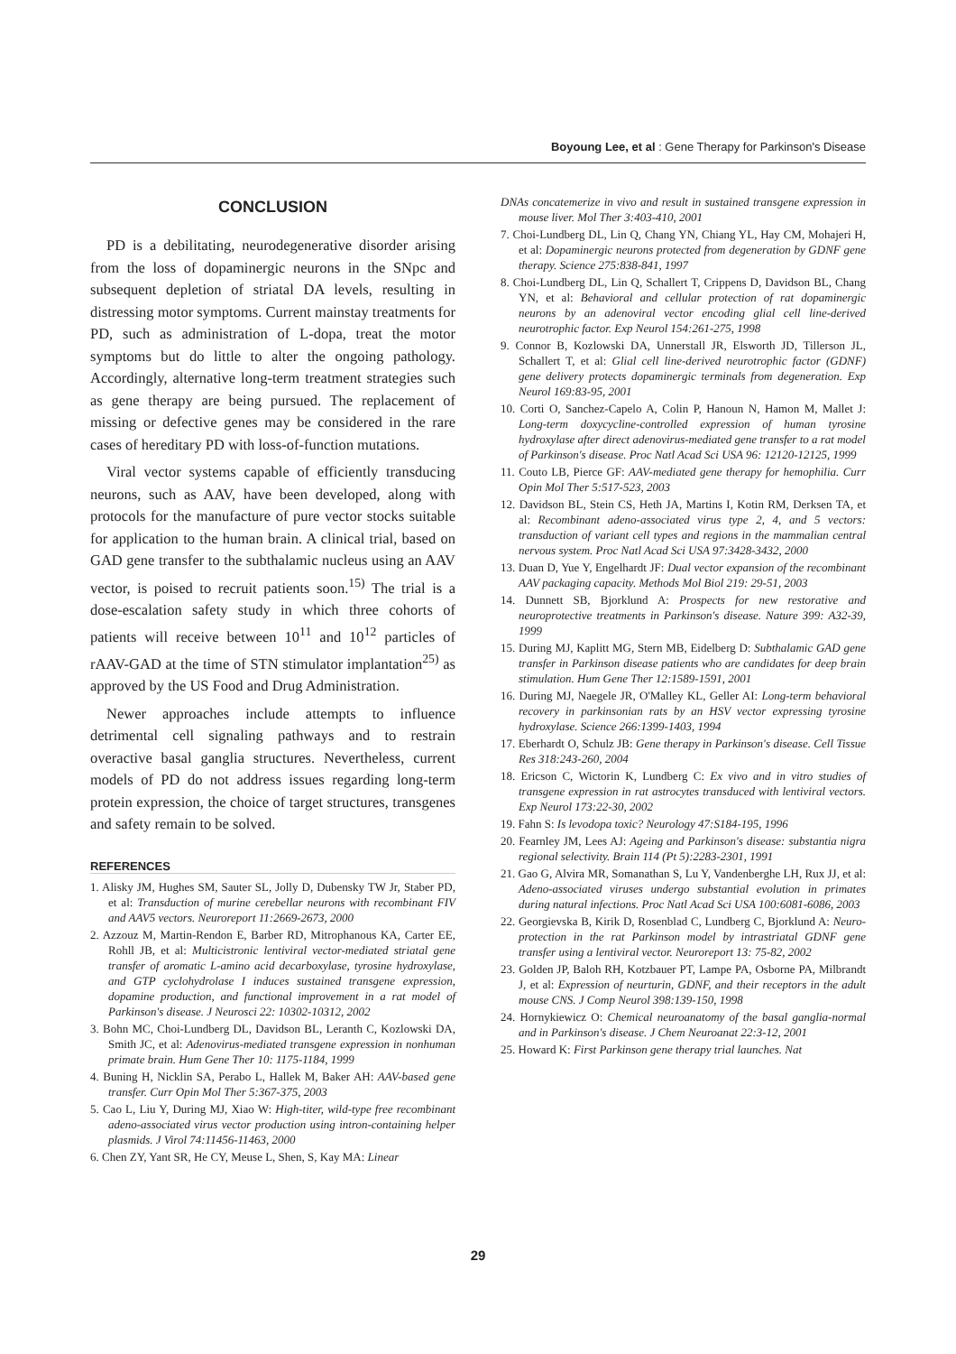Boyoung Lee, et al : Gene Therapy for Parkinson's Disease
CONCLUSION
PD is a debilitating, neurodegenerative disorder arising from the loss of dopaminergic neurons in the SNpc and subsequent depletion of striatal DA levels, resulting in distressing motor symptoms. Current mainstay treatments for PD, such as administration of L-dopa, treat the motor symptoms but do little to alter the ongoing pathology. Accordingly, alternative long-term treatment strategies such as gene therapy are being pursued. The replacement of missing or defective genes may be considered in the rare cases of hereditary PD with loss-of-function mutations.
Viral vector systems capable of efficiently transducing neurons, such as AAV, have been developed, along with protocols for the manufacture of pure vector stocks suitable for application to the human brain. A clinical trial, based on GAD gene transfer to the subthalamic nucleus using an AAV vector, is poised to recruit patients soon.<sup>15)</sup> The trial is a dose-escalation safety study in which three cohorts of patients will receive between 10<sup>11</sup> and 10<sup>12</sup> particles of rAAV-GAD at the time of STN stimulator implantation<sup>25)</sup> as approved by the US Food and Drug Administration.
Newer approaches include attempts to influence detrimental cell signaling pathways and to restrain overactive basal ganglia structures. Nevertheless, current models of PD do not address issues regarding long-term protein expression, the choice of target structures, transgenes and safety remain to be solved.
REFERENCES
1. Alisky JM, Hughes SM, Sauter SL, Jolly D, Dubensky TW Jr, Staber PD, et al: Transduction of murine cerebellar neurons with recombinant FIV and AAV5 vectors. Neuroreport 11:2669-2673, 2000
2. Azzouz M, Martin-Rendon E, Barber RD, Mitrophanous KA, Carter EE, Rohll JB, et al: Multicistronic lentiviral vector-mediated striatal gene transfer of aromatic L-amino acid decarboxylase, tyrosine hydroxylase, and GTP cyclohydrolase I induces sustained transgene expression, dopamine production, and functional improvement in a rat model of Parkinson's disease. J Neurosci 22: 10302-10312, 2002
3. Bohn MC, Choi-Lundberg DL, Davidson BL, Leranth C, Kozlowski DA, Smith JC, et al: Adenovirus-mediated transgene expression in nonhuman primate brain. Hum Gene Ther 10: 1175-1184, 1999
4. Buning H, Nicklin SA, Perabo L, Hallek M, Baker AH: AAV-based gene transfer. Curr Opin Mol Ther 5:367-375, 2003
5. Cao L, Liu Y, During MJ, Xiao W: High-titer, wild-type free recombinant adeno-associated virus vector production using intron-containing helper plasmids. J Virol 74:11456-11463, 2000
6. Chen ZY, Yant SR, He CY, Meuse L, Shen, S, Kay MA: Linear
DNAs concatemerize in vivo and result in sustained transgene expression in mouse liver. Mol Ther 3:403-410, 2001
7. Choi-Lundberg DL, Lin Q, Chang YN, Chiang YL, Hay CM, Mohajeri H, et al: Dopaminergic neurons protected from degeneration by GDNF gene therapy. Science 275:838-841, 1997
8. Choi-Lundberg DL, Lin Q, Schallert T, Crippens D, Davidson BL, Chang YN, et al: Behavioral and cellular protection of rat dopaminergic neurons by an adenoviral vector encoding glial cell line-derived neurotrophic factor. Exp Neurol 154:261-275, 1998
9. Connor B, Kozlowski DA, Unnerstall JR, Elsworth JD, Tillerson JL, Schallert T, et al: Glial cell line-derived neurotrophic factor (GDNF) gene delivery protects dopaminergic terminals from degeneration. Exp Neurol 169:83-95, 2001
10. Corti O, Sanchez-Capelo A, Colin P, Hanoun N, Hamon M, Mallet J: Long-term doxycycline-controlled expression of human tyrosine hydroxylase after direct adenovirus-mediated gene transfer to a rat model of Parkinson's disease. Proc Natl Acad Sci USA 96: 12120-12125, 1999
11. Couto LB, Pierce GF: AAV-mediated gene therapy for hemophilia. Curr Opin Mol Ther 5:517-523, 2003
12. Davidson BL, Stein CS, Heth JA, Martins I, Kotin RM, Derksen TA, et al: Recombinant adeno-associated virus type 2, 4, and 5 vectors: transduction of variant cell types and regions in the mammalian central nervous system. Proc Natl Acad Sci USA 97:3428-3432, 2000
13. Duan D, Yue Y, Engelhardt JF: Dual vector expansion of the recombinant AAV packaging capacity. Methods Mol Biol 219: 29-51, 2003
14. Dunnett SB, Bjorklund A: Prospects for new restorative and neuroprotective treatments in Parkinson's disease. Nature 399: A32-39, 1999
15. During MJ, Kaplitt MG, Stern MB, Eidelberg D: Subthalamic GAD gene transfer in Parkinson disease patients who are candidates for deep brain stimulation. Hum Gene Ther 12:1589-1591, 2001
16. During MJ, Naegele JR, O'Malley KL, Geller AI: Long-term behavioral recovery in parkinsonian rats by an HSV vector expressing tyrosine hydroxylase. Science 266:1399-1403, 1994
17. Eberhardt O, Schulz JB: Gene therapy in Parkinson's disease. Cell Tissue Res 318:243-260, 2004
18. Ericson C, Wictorin K, Lundberg C: Ex vivo and in vitro studies of transgene expression in rat astrocytes transduced with lentiviral vectors. Exp Neurol 173:22-30, 2002
19. Fahn S: Is levodopa toxic? Neurology 47:S184-195, 1996
20. Fearnley JM, Lees AJ: Ageing and Parkinson's disease: substantia nigra regional selectivity. Brain 114 (Pt 5):2283-2301, 1991
21. Gao G, Alvira MR, Somanathan S, Lu Y, Vandenberghe LH, Rux JJ, et al: Adeno-associated viruses undergo substantial evolution in primates during natural infections. Proc Natl Acad Sci USA 100:6081-6086, 2003
22. Georgievska B, Kirik D, Rosenblad C, Lundberg C, Bjorklund A: Neuro-protection in the rat Parkinson model by intrastriatal GDNF gene transfer using a lentiviral vector. Neuroreport 13: 75-82, 2002
23. Golden JP, Baloh RH, Kotzbauer PT, Lampe PA, Osborne PA, Milbrandt J, et al: Expression of neurturin, GDNF, and their receptors in the adult mouse CNS. J Comp Neurol 398:139-150, 1998
24. Hornykiewicz O: Chemical neuroanatomy of the basal ganglia-normal and in Parkinson's disease. J Chem Neuroanat 22:3-12, 2001
25. Howard K: First Parkinson gene therapy trial launches. Nat
29